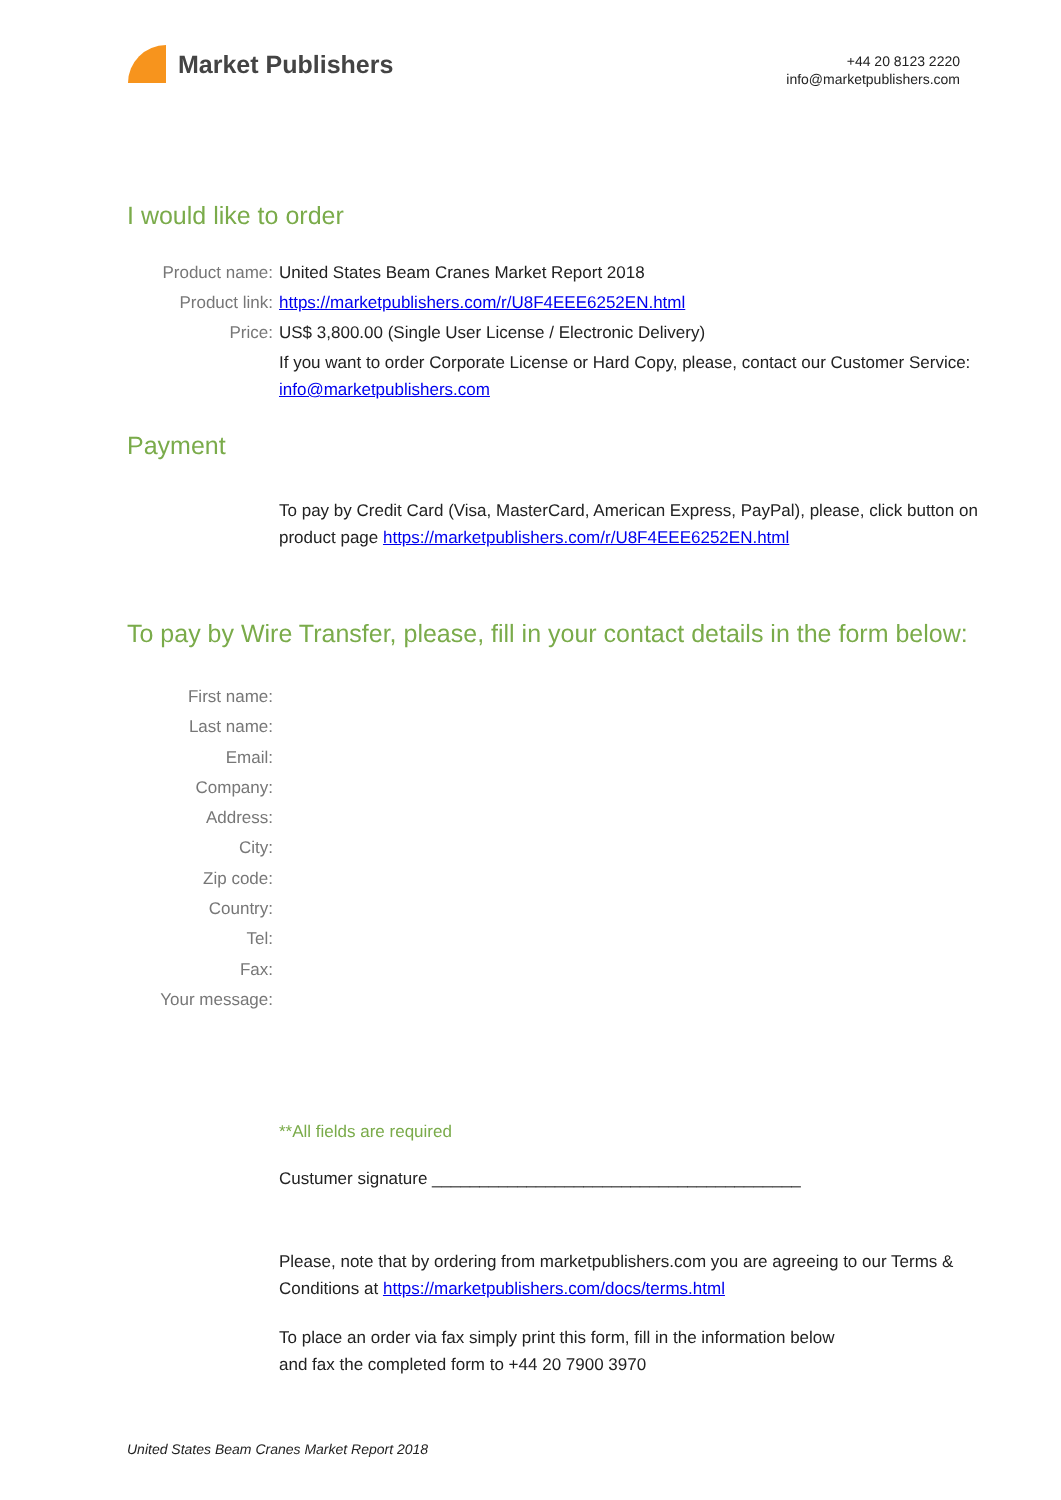Market Publishers
+44 20 8123 2220
info@marketpublishers.com
I would like to order
Product name: United States Beam Cranes Market Report 2018
Product link: https://marketpublishers.com/r/U8F4EEE6252EN.html
Price: US$ 3,800.00 (Single User License / Electronic Delivery)
If you want to order Corporate License or Hard Copy, please, contact our Customer Service:
info@marketpublishers.com
Payment
To pay by Credit Card (Visa, MasterCard, American Express, PayPal), please, click button on product page https://marketpublishers.com/r/U8F4EEE6252EN.html
To pay by Wire Transfer, please, fill in your contact details in the form below:
First name:
Last name:
Email:
Company:
Address:
City:
Zip code:
Country:
Tel:
Fax:
Your message:
**All fields are required
Custumer signature _______________________________________
Please, note that by ordering from marketpublishers.com you are agreeing to our Terms & Conditions at https://marketpublishers.com/docs/terms.html
To place an order via fax simply print this form, fill in the information below
and fax the completed form to +44 20 7900 3970
United States Beam Cranes Market Report 2018